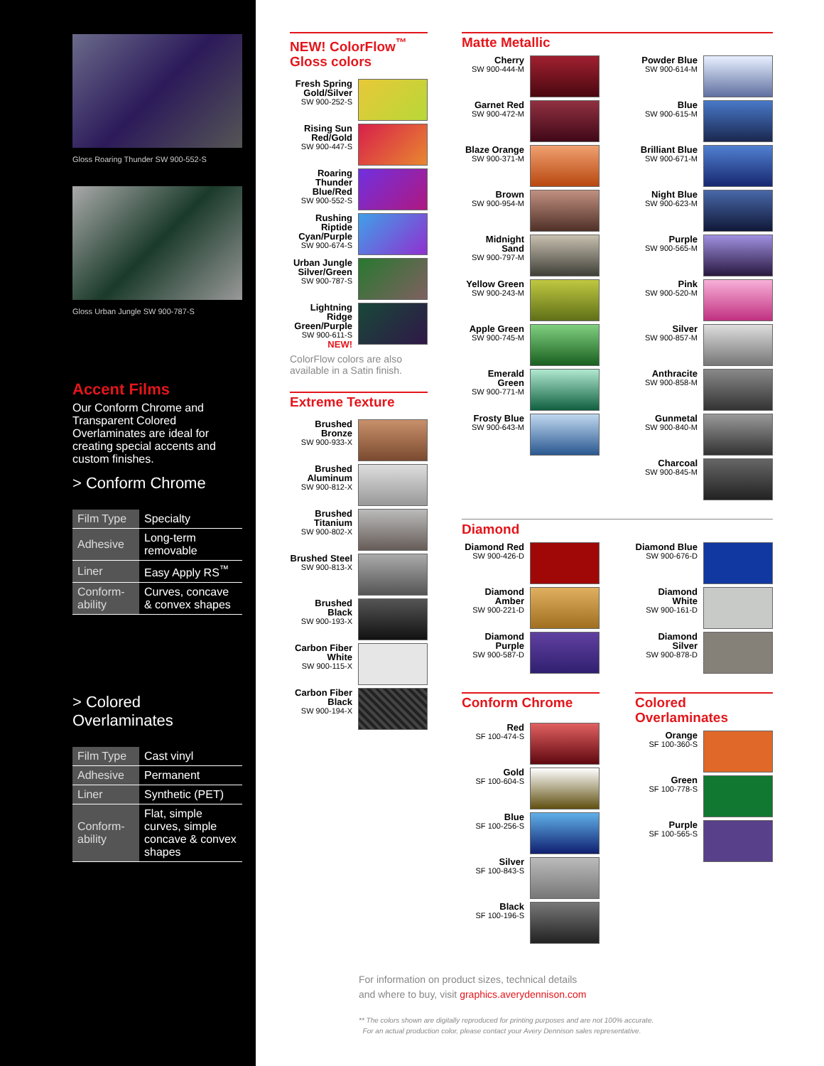Gloss Roaring Thunder SW 900-552-S
Gloss Urban Jungle SW 900-787-S
Accent Films
Our Conform Chrome and Transparent Colored Overlaminates are ideal for creating special accents and custom finishes.
> Conform Chrome
| Film Type | Specialty |
| Adhesive | Long-term removable |
| Liner | Easy Apply RS<sup>™</sup> |
| Conform-ability | Curves, concave & convex shapes |
> Colored Overlaminates
| Film Type | Cast vinyl |
| Adhesive | Permanent |
| Liner | Synthetic (PET) |
| Conform-ability | Flat, simple curves, simple concave & convex shapes |
NEW! ColorFlow<sup>™</sup>
Gloss colors
Fresh Spring Gold/Silver
SW 900-252-S
Rising Sun Red/Gold
SW 900-447-S
Roaring Thunder Blue/Red
SW 900-552-S
Rushing Riptide Cyan/Purple
SW 900-674-S
Urban Jungle Silver/Green
SW 900-787-S
Lightning Ridge Green/Purple
SW 900-611-S
NEW!
ColorFlow colors are also available in a Satin finish.
Extreme Texture
Brushed Bronze
SW 900-933-X
Brushed Aluminum
SW 900-812-X
Brushed Titanium
SW 900-802-X
Brushed Steel
SW 900-813-X
Brushed Black
SW 900-193-X
Carbon Fiber White
SW 900-115-X
Carbon Fiber Black
SW 900-194-X
Matte Metallic
Cherry
SW 900-444-M
Garnet Red
SW 900-472-M
Blaze Orange
SW 900-371-M
Brown
SW 900-954-M
Midnight Sand
SW 900-797-M
Yellow Green
SW 900-243-M
Apple Green
SW 900-745-M
Emerald Green
SW 900-771-M
Frosty Blue
SW 900-643-M
Powder Blue
SW 900-614-M
Blue
SW 900-615-M
Brilliant Blue
SW 900-671-M
Night Blue
SW 900-623-M
Purple
SW 900-565-M
Pink
SW 900-520-M
Silver
SW 900-857-M
Anthracite
SW 900-858-M
Gunmetal
SW 900-840-M
Charcoal
SW 900-845-M
Diamond
Diamond Red
SW 900-426-D
Diamond Amber
SW 900-221-D
Diamond Purple
SW 900-587-D
Diamond Blue
SW 900-676-D
Diamond White
SW 900-161-D
Diamond Silver
SW 900-878-D
Conform Chrome
Red
SF 100-474-S
Gold
SF 100-604-S
Blue
SF 100-256-S
Silver
SF 100-843-S
Black
SF 100-196-S
Colored Overlaminates
Orange
SF 100-360-S
Green
SF 100-778-S
Purple
SF 100-565-S
For information on product sizes, technical details
and where to buy, visit graphics.averydennison.com
** The colors shown are digitally reproduced for printing purposes and are not 100% accurate.
For an actual production color, please contact your Avery Dennison sales representative.